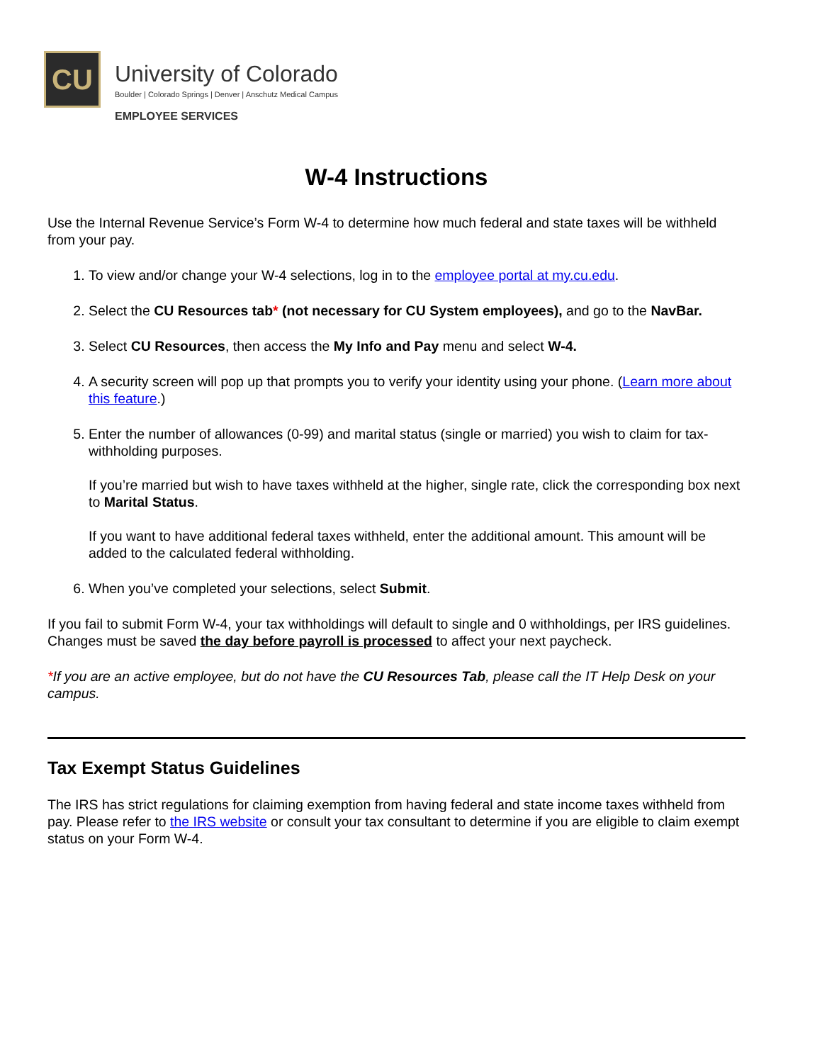CU
University of Colorado
Boulder | Colorado Springs | Denver | Anschutz Medical Campus
EMPLOYEE SERVICES
W-4 Instructions
Use the Internal Revenue Service’s Form W-4 to determine how much federal and state taxes will be withheld from your pay.
1. To view and/or change your W-4 selections, log in to the employee portal at my.cu.edu.
2. Select the CU Resources tab* (not necessary for CU System employees), and go to the NavBar.
3. Select CU Resources, then access the My Info and Pay menu and select W-4.
4. A security screen will pop up that prompts you to verify your identity using your phone. (Learn more about this feature.)
5. Enter the number of allowances (0-99) and marital status (single or married) you wish to claim for tax-withholding purposes.
If you’re married but wish to have taxes withheld at the higher, single rate, click the corresponding box next to Marital Status.
If you want to have additional federal taxes withheld, enter the additional amount. This amount will be added to the calculated federal withholding.
6. When you’ve completed your selections, select Submit.
If you fail to submit Form W-4, your tax withholdings will default to single and 0 withholdings, per IRS guidelines. Changes must be saved the day before payroll is processed to affect your next paycheck.
*If you are an active employee, but do not have the CU Resources Tab, please call the IT Help Desk on your campus.
Tax Exempt Status Guidelines
The IRS has strict regulations for claiming exemption from having federal and state income taxes withheld from pay. Please refer to the IRS website or consult your tax consultant to determine if you are eligible to claim exempt status on your Form W-4.